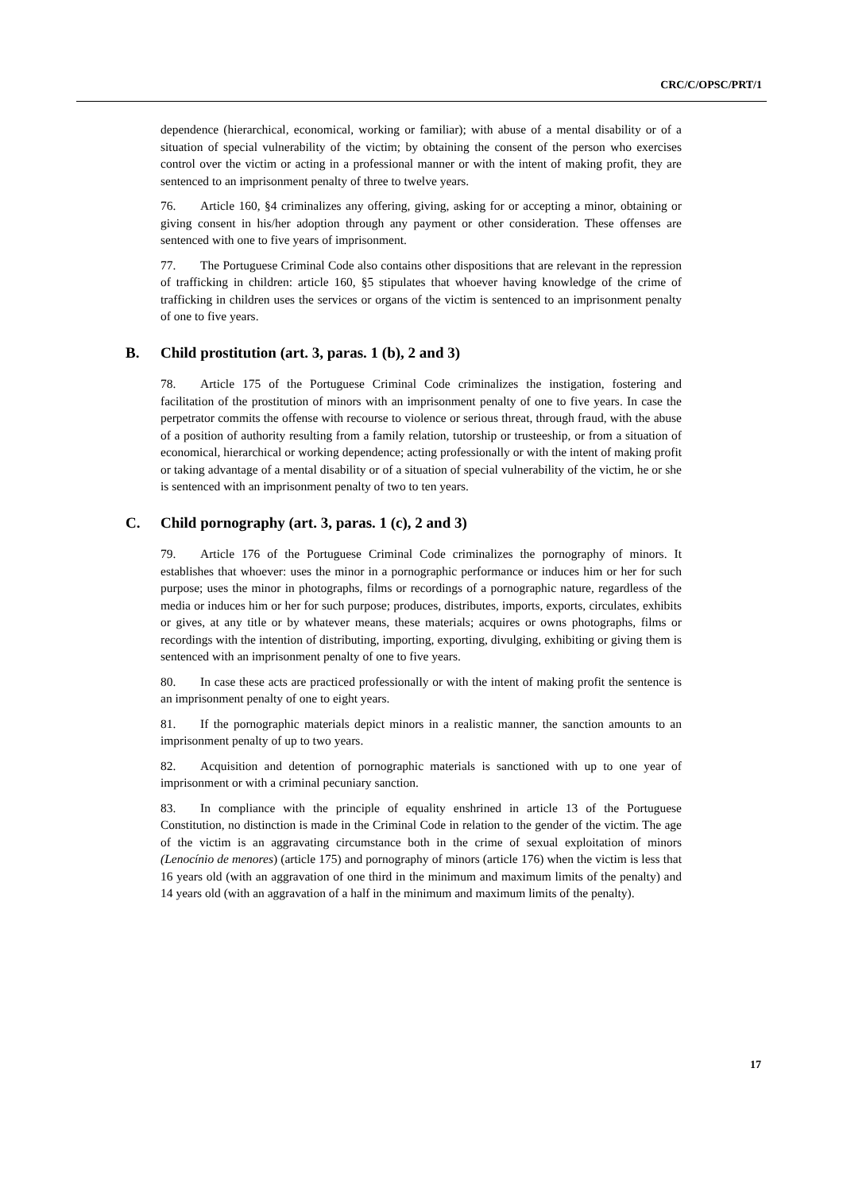CRC/C/OPSC/PRT/1
dependence (hierarchical, economical, working or familiar); with abuse of a mental disability or of a situation of special vulnerability of the victim; by obtaining the consent of the person who exercises control over the victim or acting in a professional manner or with the intent of making profit, they are sentenced to an imprisonment penalty of three to twelve years.
76. Article 160, §4 criminalizes any offering, giving, asking for or accepting a minor, obtaining or giving consent in his/her adoption through any payment or other consideration. These offenses are sentenced with one to five years of imprisonment.
77. The Portuguese Criminal Code also contains other dispositions that are relevant in the repression of trafficking in children: article 160, §5 stipulates that whoever having knowledge of the crime of trafficking in children uses the services or organs of the victim is sentenced to an imprisonment penalty of one to five years.
B. Child prostitution (art. 3, paras. 1 (b), 2 and 3)
78. Article 175 of the Portuguese Criminal Code criminalizes the instigation, fostering and facilitation of the prostitution of minors with an imprisonment penalty of one to five years. In case the perpetrator commits the offense with recourse to violence or serious threat, through fraud, with the abuse of a position of authority resulting from a family relation, tutorship or trusteeship, or from a situation of economical, hierarchical or working dependence; acting professionally or with the intent of making profit or taking advantage of a mental disability or of a situation of special vulnerability of the victim, he or she is sentenced with an imprisonment penalty of two to ten years.
C. Child pornography (art. 3, paras. 1 (c), 2 and 3)
79. Article 176 of the Portuguese Criminal Code criminalizes the pornography of minors. It establishes that whoever: uses the minor in a pornographic performance or induces him or her for such purpose; uses the minor in photographs, films or recordings of a pornographic nature, regardless of the media or induces him or her for such purpose; produces, distributes, imports, exports, circulates, exhibits or gives, at any title or by whatever means, these materials; acquires or owns photographs, films or recordings with the intention of distributing, importing, exporting, divulging, exhibiting or giving them is sentenced with an imprisonment penalty of one to five years.
80. In case these acts are practiced professionally or with the intent of making profit the sentence is an imprisonment penalty of one to eight years.
81. If the pornographic materials depict minors in a realistic manner, the sanction amounts to an imprisonment penalty of up to two years.
82. Acquisition and detention of pornographic materials is sanctioned with up to one year of imprisonment or with a criminal pecuniary sanction.
83. In compliance with the principle of equality enshrined in article 13 of the Portuguese Constitution, no distinction is made in the Criminal Code in relation to the gender of the victim. The age of the victim is an aggravating circumstance both in the crime of sexual exploitation of minors (Lenocínio de menores) (article 175) and pornography of minors (article 176) when the victim is less that 16 years old (with an aggravation of one third in the minimum and maximum limits of the penalty) and 14 years old (with an aggravation of a half in the minimum and maximum limits of the penalty).
17